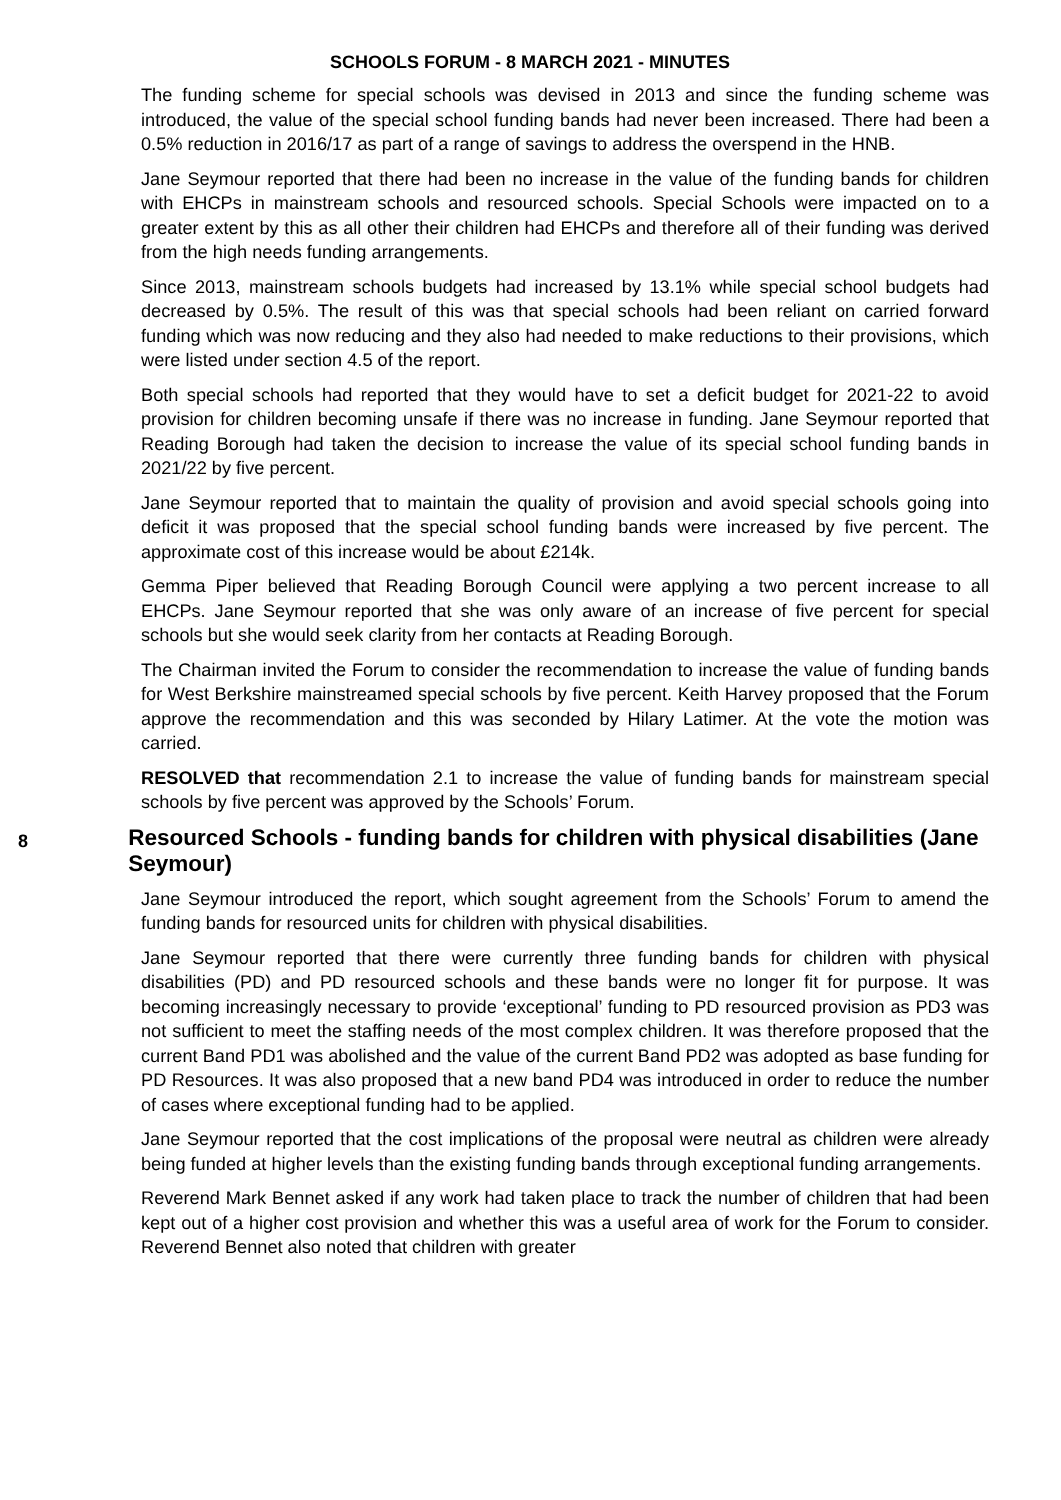SCHOOLS FORUM - 8 MARCH 2021 - MINUTES
The funding scheme for special schools was devised in 2013 and since the funding scheme was introduced, the value of the special school funding bands had never been increased. There had been a 0.5% reduction in 2016/17 as part of a range of savings to address the overspend in the HNB.
Jane Seymour reported that there had been no increase in the value of the funding bands for children with EHCPs in mainstream schools and resourced schools. Special Schools were impacted on to a greater extent by this as all other their children had EHCPs and therefore all of their funding was derived from the high needs funding arrangements.
Since 2013, mainstream schools budgets had increased by 13.1% while special school budgets had decreased by 0.5%. The result of this was that special schools had been reliant on carried forward funding which was now reducing and they also had needed to make reductions to their provisions, which were listed under section 4.5 of the report.
Both special schools had reported that they would have to set a deficit budget for 2021-22 to avoid provision for children becoming unsafe if there was no increase in funding. Jane Seymour reported that Reading Borough had taken the decision to increase the value of its special school funding bands in 2021/22 by five percent.
Jane Seymour reported that to maintain the quality of provision and avoid special schools going into deficit it was proposed that the special school funding bands were increased by five percent. The approximate cost of this increase would be about £214k.
Gemma Piper believed that Reading Borough Council were applying a two percent increase to all EHCPs. Jane Seymour reported that she was only aware of an increase of five percent for special schools but she would seek clarity from her contacts at Reading Borough.
The Chairman invited the Forum to consider the recommendation to increase the value of funding bands for West Berkshire mainstreamed special schools by five percent. Keith Harvey proposed that the Forum approve the recommendation and this was seconded by Hilary Latimer. At the vote the motion was carried.
RESOLVED that recommendation 2.1 to increase the value of funding bands for mainstream special schools by five percent was approved by the Schools’ Forum.
8
Resourced Schools - funding bands for children with physical disabilities (Jane Seymour)
Jane Seymour introduced the report, which sought agreement from the Schools’ Forum to amend the funding bands for resourced units for children with physical disabilities.
Jane Seymour reported that there were currently three funding bands for children with physical disabilities (PD) and PD resourced schools and these bands were no longer fit for purpose. It was becoming increasingly necessary to provide ‘exceptional’ funding to PD resourced provision as PD3 was not sufficient to meet the staffing needs of the most complex children. It was therefore proposed that the current Band PD1 was abolished and the value of the current Band PD2 was adopted as base funding for PD Resources. It was also proposed that a new band PD4 was introduced in order to reduce the number of cases where exceptional funding had to be applied.
Jane Seymour reported that the cost implications of the proposal were neutral as children were already being funded at higher levels than the existing funding bands through exceptional funding arrangements.
Reverend Mark Bennet asked if any work had taken place to track the number of children that had been kept out of a higher cost provision and whether this was a useful area of work for the Forum to consider. Reverend Bennet also noted that children with greater